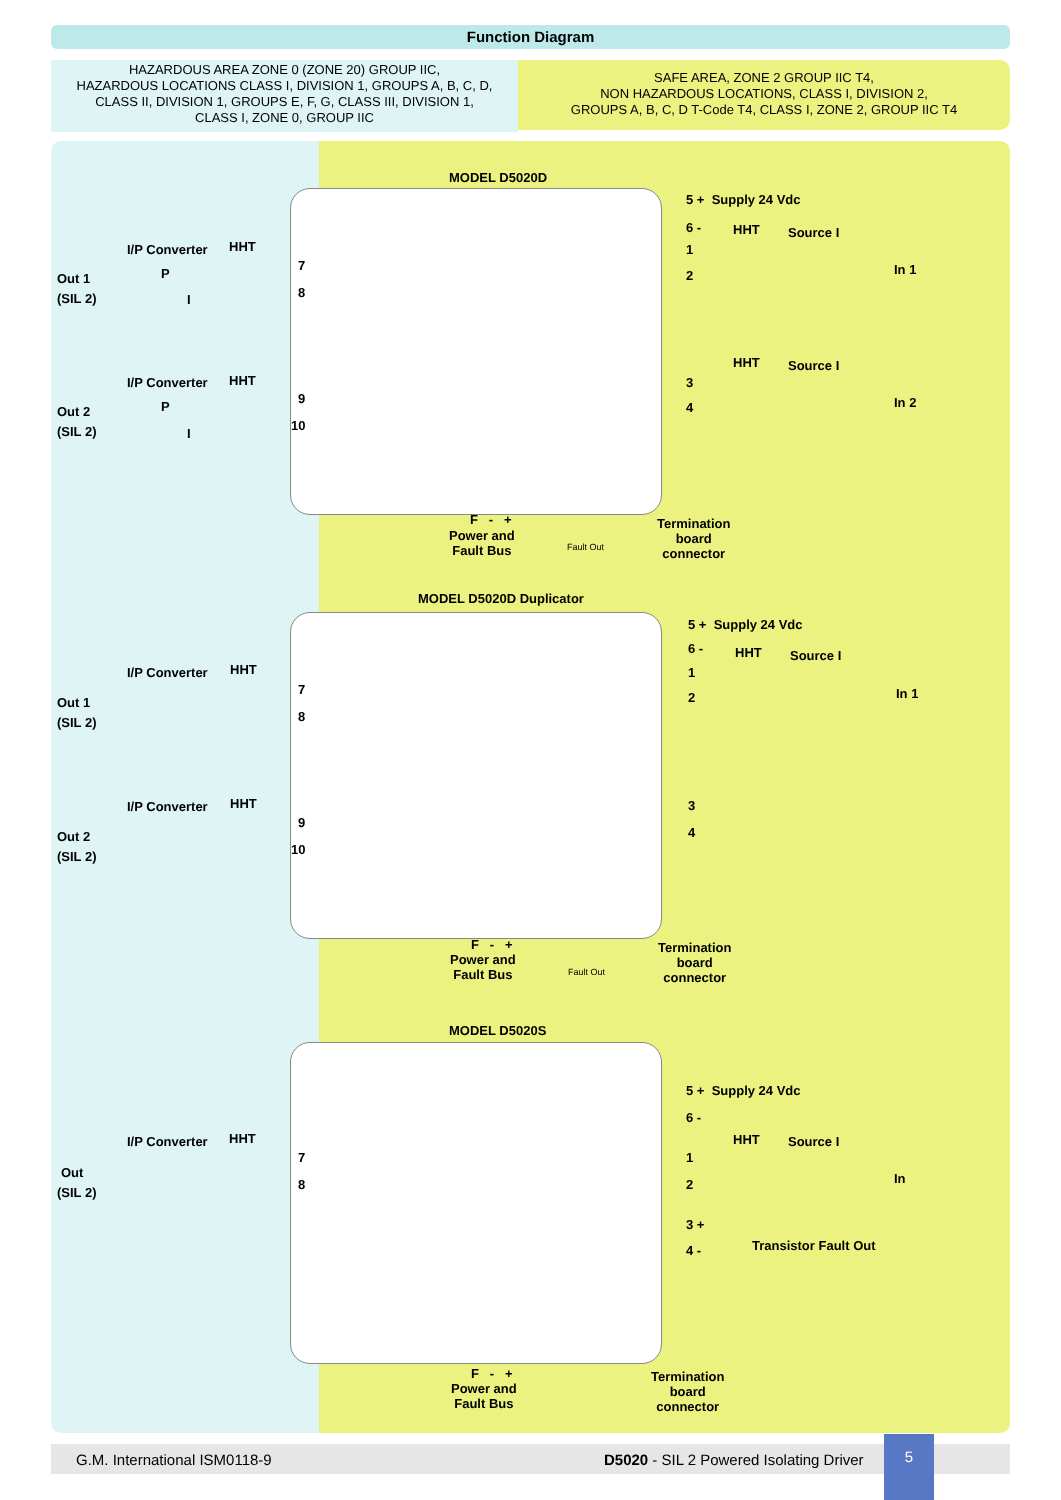Function Diagram
HAZARDOUS AREA ZONE 0 (ZONE 20) GROUP IIC,
HAZARDOUS LOCATIONS CLASS I, DIVISION 1, GROUPS A, B, C, D,
CLASS II, DIVISION 1, GROUPS E, F, G, CLASS III, DIVISION 1,
CLASS I, ZONE 0, GROUP IIC
SAFE AREA, ZONE 2 GROUP IIC T4,
NON HAZARDOUS LOCATIONS, CLASS I, DIVISION 2,
GROUPS A, B, C, D T-Code T4, CLASS I, ZONE 2, GROUP IIC T4
MODEL D5020D
5 + Supply 24 Vdc
6 - HHT Source I
1
2 In 1
I/P Converter HHT
Out 1
(SIL 2)
P
I
7
8
HHT Source I
3
4 In 2
I/P Converter HHT
Out 2
(SIL 2)
P
I
9
10
F - +
Power and
Fault Bus
Fault Out
Termination
board
connector
MODEL D5020D Duplicator
5 + Supply 24 Vdc
6 - HHT Source I
1
2 In 1
I/P Converter HHT
Out 1
(SIL 2)
7
8
3
4
I/P Converter HHT
Out 2
(SIL 2)
9
10
F - +
Power and
Fault Bus
Fault Out
Termination
board
connector
MODEL D5020S
5 + Supply 24 Vdc
6 -
HHT Source I
1
2 In
3 +
4 - Transistor Fault Out
I/P Converter HHT
Out
(SIL 2)
7
8
F - +
Power and
Fault Bus
Termination
board
connector
G.M. International ISM0118-9 D5020 - SIL 2 Powered Isolating Driver
5